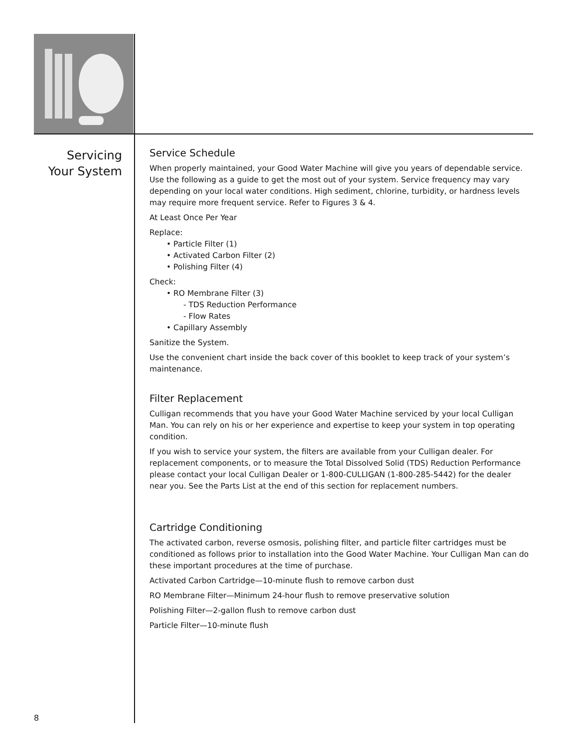Servicing
Your System
Service Schedule
When properly maintained, your Good Water Machine will give you years of dependable service. Use the following as a guide to get the most out of your system. Service frequency may vary depending on your local water conditions. High sediment, chlorine, turbidity, or hardness levels may require more frequent service. Refer to Figures 3 & 4.
At Least Once Per Year
Replace:
• Particle Filter (1)
• Activated Carbon Filter (2)
• Polishing Filter (4)
Check:
• RO Membrane Filter (3)
- TDS Reduction Performance
- Flow Rates
• Capillary Assembly
Sanitize the System.
Use the convenient chart inside the back cover of this booklet to keep track of your system’s maintenance.
Filter Replacement
Culligan recommends that you have your Good Water Machine serviced by your local Culligan Man. You can rely on his or her experience and expertise to keep your system in top operating condition.
If you wish to service your system, the filters are available from your Culligan dealer. For replacement components, or to measure the Total Dissolved Solid (TDS) Reduction Performance please contact your local Culligan Dealer or 1-800-CULLIGAN (1-800-285-5442) for the dealer near you. See the Parts List at the end of this section for replacement numbers.
Cartridge Conditioning
The activated carbon, reverse osmosis, polishing filter, and particle filter cartridges must be conditioned as follows prior to installation into the Good Water Machine. Your Culligan Man can do these important procedures at the time of purchase.
Activated Carbon Cartridge—10-minute flush to remove carbon dust
RO Membrane Filter—Minimum 24-hour flush to remove preservative solution
Polishing Filter—2-gallon flush to remove carbon dust
Particle Filter—10-minute flush
8